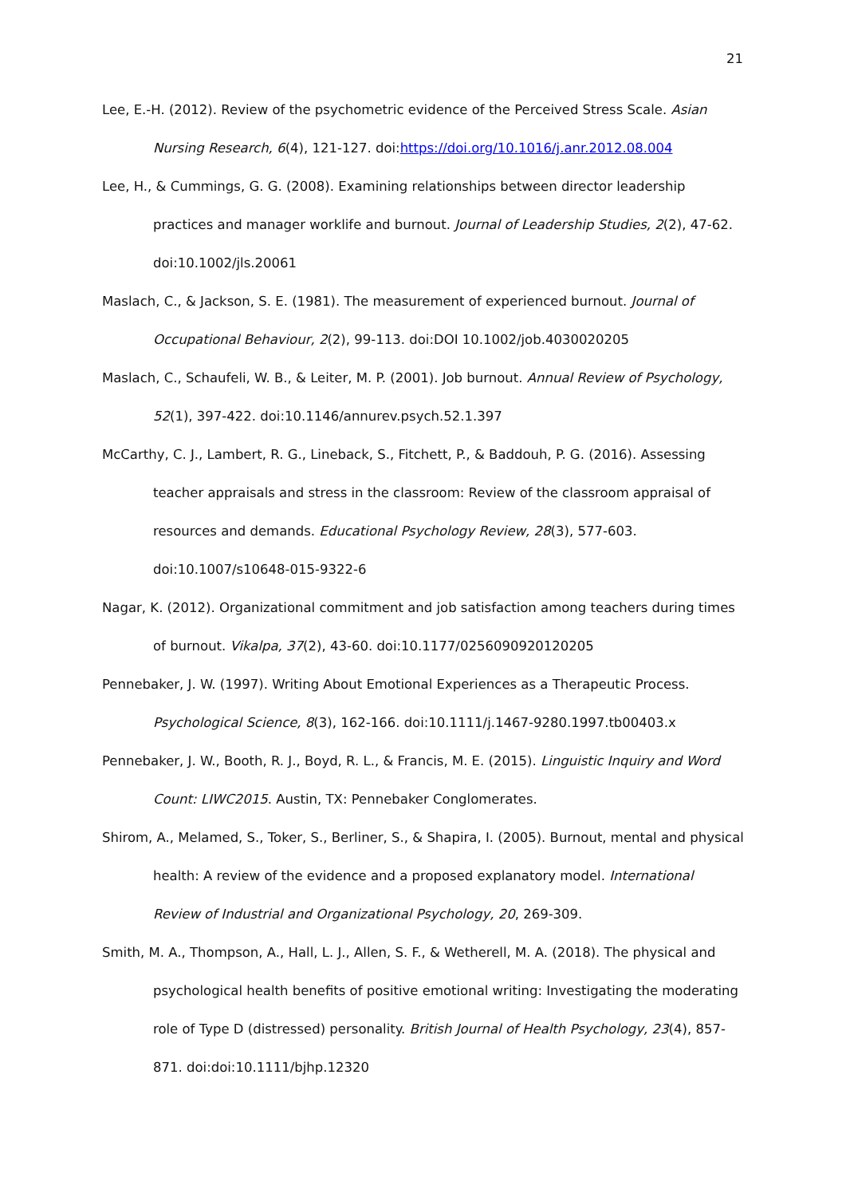21
Lee, E.-H. (2012). Review of the psychometric evidence of the Perceived Stress Scale. Asian Nursing Research, 6(4), 121-127. doi:https://doi.org/10.1016/j.anr.2012.08.004
Lee, H., & Cummings, G. G. (2008). Examining relationships between director leadership practices and manager worklife and burnout. Journal of Leadership Studies, 2(2), 47-62. doi:10.1002/jls.20061
Maslach, C., & Jackson, S. E. (1981). The measurement of experienced burnout. Journal of Occupational Behaviour, 2(2), 99-113. doi:DOI 10.1002/job.4030020205
Maslach, C., Schaufeli, W. B., & Leiter, M. P. (2001). Job burnout. Annual Review of Psychology, 52(1), 397-422. doi:10.1146/annurev.psych.52.1.397
McCarthy, C. J., Lambert, R. G., Lineback, S., Fitchett, P., & Baddouh, P. G. (2016). Assessing teacher appraisals and stress in the classroom: Review of the classroom appraisal of resources and demands. Educational Psychology Review, 28(3), 577-603. doi:10.1007/s10648-015-9322-6
Nagar, K. (2012). Organizational commitment and job satisfaction among teachers during times of burnout. Vikalpa, 37(2), 43-60. doi:10.1177/0256090920120205
Pennebaker, J. W. (1997). Writing About Emotional Experiences as a Therapeutic Process. Psychological Science, 8(3), 162-166. doi:10.1111/j.1467-9280.1997.tb00403.x
Pennebaker, J. W., Booth, R. J., Boyd, R. L., & Francis, M. E. (2015). Linguistic Inquiry and Word Count: LIWC2015. Austin, TX: Pennebaker Conglomerates.
Shirom, A., Melamed, S., Toker, S., Berliner, S., & Shapira, I. (2005). Burnout, mental and physical health: A review of the evidence and a proposed explanatory model. International Review of Industrial and Organizational Psychology, 20, 269-309.
Smith, M. A., Thompson, A., Hall, L. J., Allen, S. F., & Wetherell, M. A. (2018). The physical and psychological health benefits of positive emotional writing: Investigating the moderating role of Type D (distressed) personality. British Journal of Health Psychology, 23(4), 857-871. doi:doi:10.1111/bjhp.12320